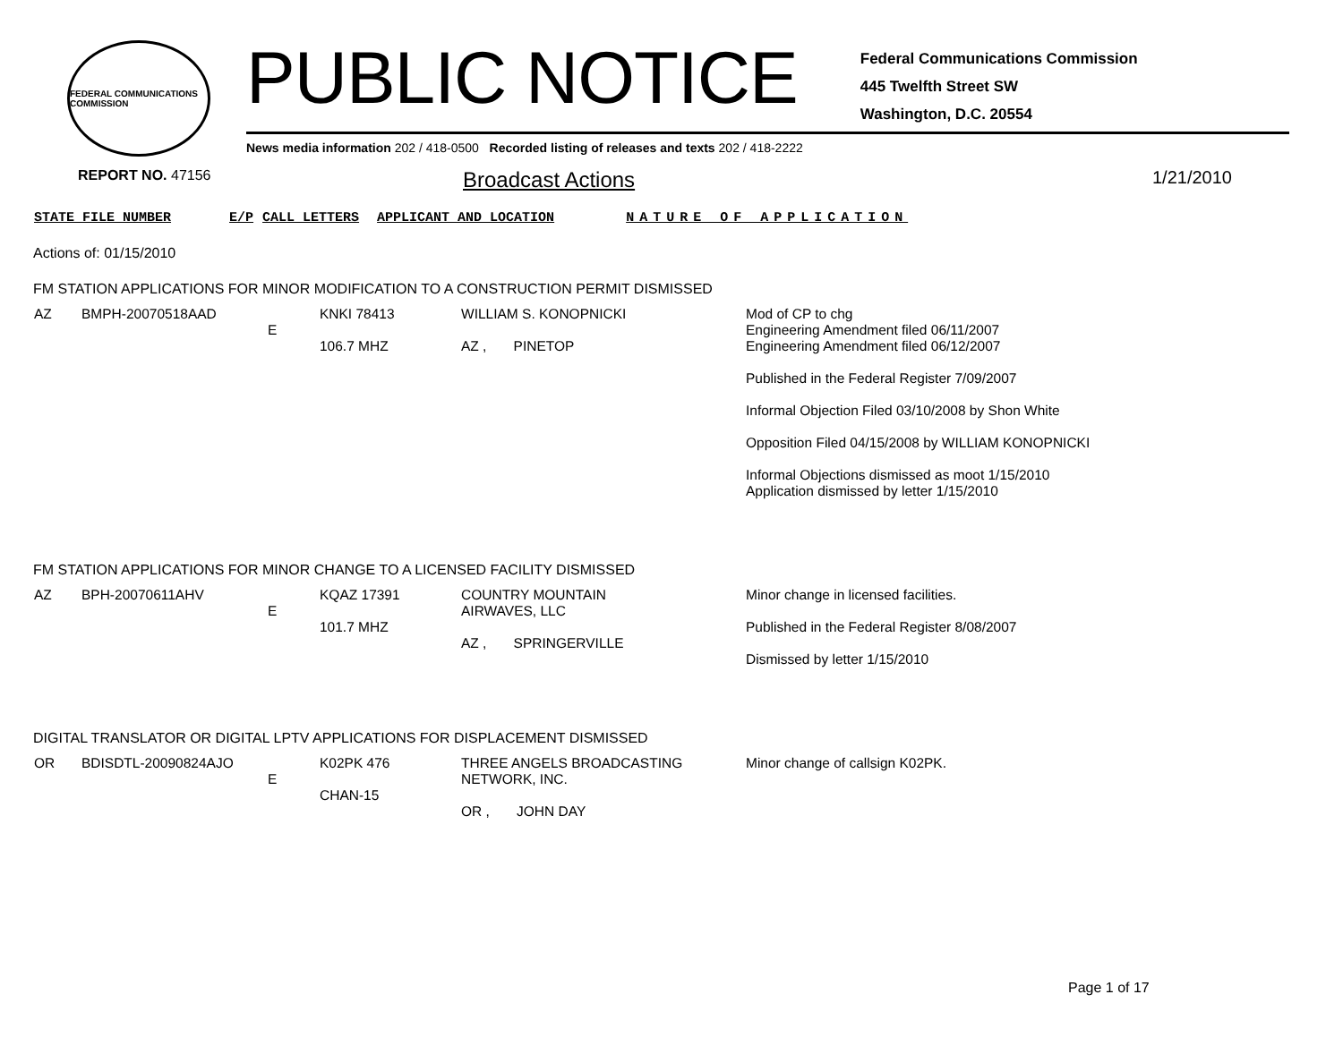FEDERAL COMMUNICATIONS COMMISSION
PUBLIC NOTICE
Federal Communications Commission
445 Twelfth Street SW
Washington, D.C. 20554
News media information 202 / 418-0500 Recorded listing of releases and texts 202 / 418-2222
REPORT NO. 47156 Broadcast Actions 1/21/2010
STATE FILE NUMBER E/P CALL LETTERS APPLICANT AND LOCATION NATURE OF APPLICATION
Actions of: 01/15/2010
FM STATION APPLICATIONS FOR MINOR MODIFICATION TO A CONSTRUCTION PERMIT DISMISSED
| AZ | BMPH-20070518AAD | E | KNKI 78413 106.7 MHZ | WILLIAM S. KONOPNICKI AZ , PINETOP | Mod of CP to chg Engineering Amendment filed 06/11/2007 Engineering Amendment filed 06/12/2007 Published in the Federal Register 7/09/2007 Informal Objection Filed 03/10/2008 by Shon White Opposition Filed 04/15/2008 by WILLIAM KONOPNICKI Informal Objections dismissed as moot 1/15/2010 Application dismissed by letter 1/15/2010 |
FM STATION APPLICATIONS FOR MINOR CHANGE TO A LICENSED FACILITY DISMISSED
| AZ | BPH-20070611AHV | E | KQAZ 17391 101.7 MHZ | COUNTRY MOUNTAIN AIRWAVES, LLC AZ , SPRINGERVILLE | Minor change in licensed facilities. Published in the Federal Register 8/08/2007 Dismissed by letter 1/15/2010 |
DIGITAL TRANSLATOR OR DIGITAL LPTV APPLICATIONS FOR DISPLACEMENT DISMISSED
| OR | BDISDTL-20090824AJO | E | K02PK 476 CHAN-15 | THREE ANGELS BROADCASTING NETWORK, INC. OR , JOHN DAY | Minor change of callsign K02PK. |
Page 1 of 17